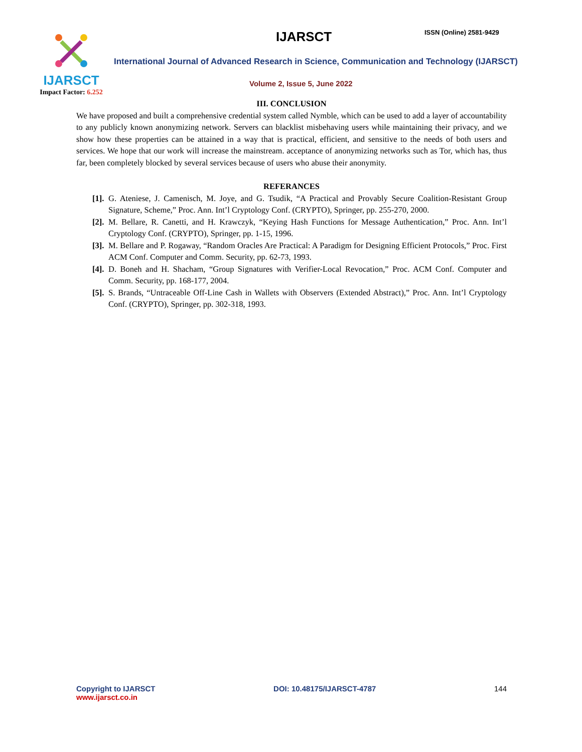IJARSCT
Impact Factor: 6.252
IJARSCT ISSN (Online) 2581-9429
International Journal of Advanced Research in Science, Communication and Technology (IJARSCT)
Volume 2, Issue 5, June 2022
III. CONCLUSION
We have proposed and built a comprehensive credential system called Nymble, which can be used to add a layer of accountability to any publicly known anonymizing network. Servers can blacklist misbehaving users while maintaining their privacy, and we show how these properties can be attained in a way that is practical, efficient, and sensitive to the needs of both users and services. We hope that our work will increase the mainstream. acceptance of anonymizing networks such as Tor, which has, thus far, been completely blocked by several services because of users who abuse their anonymity.
REFERANCES
[1]. G. Ateniese, J. Camenisch, M. Joye, and G. Tsudik, “A Practical and Provably Secure Coalition-Resistant Group Signature, Scheme,” Proc. Ann. Int’l Cryptology Conf. (CRYPTO), Springer, pp. 255-270, 2000.
[2]. M. Bellare, R. Canetti, and H. Krawczyk, “Keying Hash Functions for Message Authentication,” Proc. Ann. Int’l Cryptology Conf. (CRYPTO), Springer, pp. 1-15, 1996.
[3]. M. Bellare and P. Rogaway, “Random Oracles Are Practical: A Paradigm for Designing Efficient Protocols,” Proc. First ACM Conf. Computer and Comm. Security, pp. 62-73, 1993.
[4]. D. Boneh and H. Shacham, “Group Signatures with Verifier-Local Revocation,” Proc. ACM Conf. Computer and Comm. Security, pp. 168-177, 2004.
[5]. S. Brands, “Untraceable Off-Line Cash in Wallets with Observers (Extended Abstract),” Proc. Ann. Int’l Cryptology Conf. (CRYPTO), Springer, pp. 302-318, 1993.
Copyright to IJARSCT
www.ijarsct.co.in
DOI: 10.48175/IJARSCT-4787 144